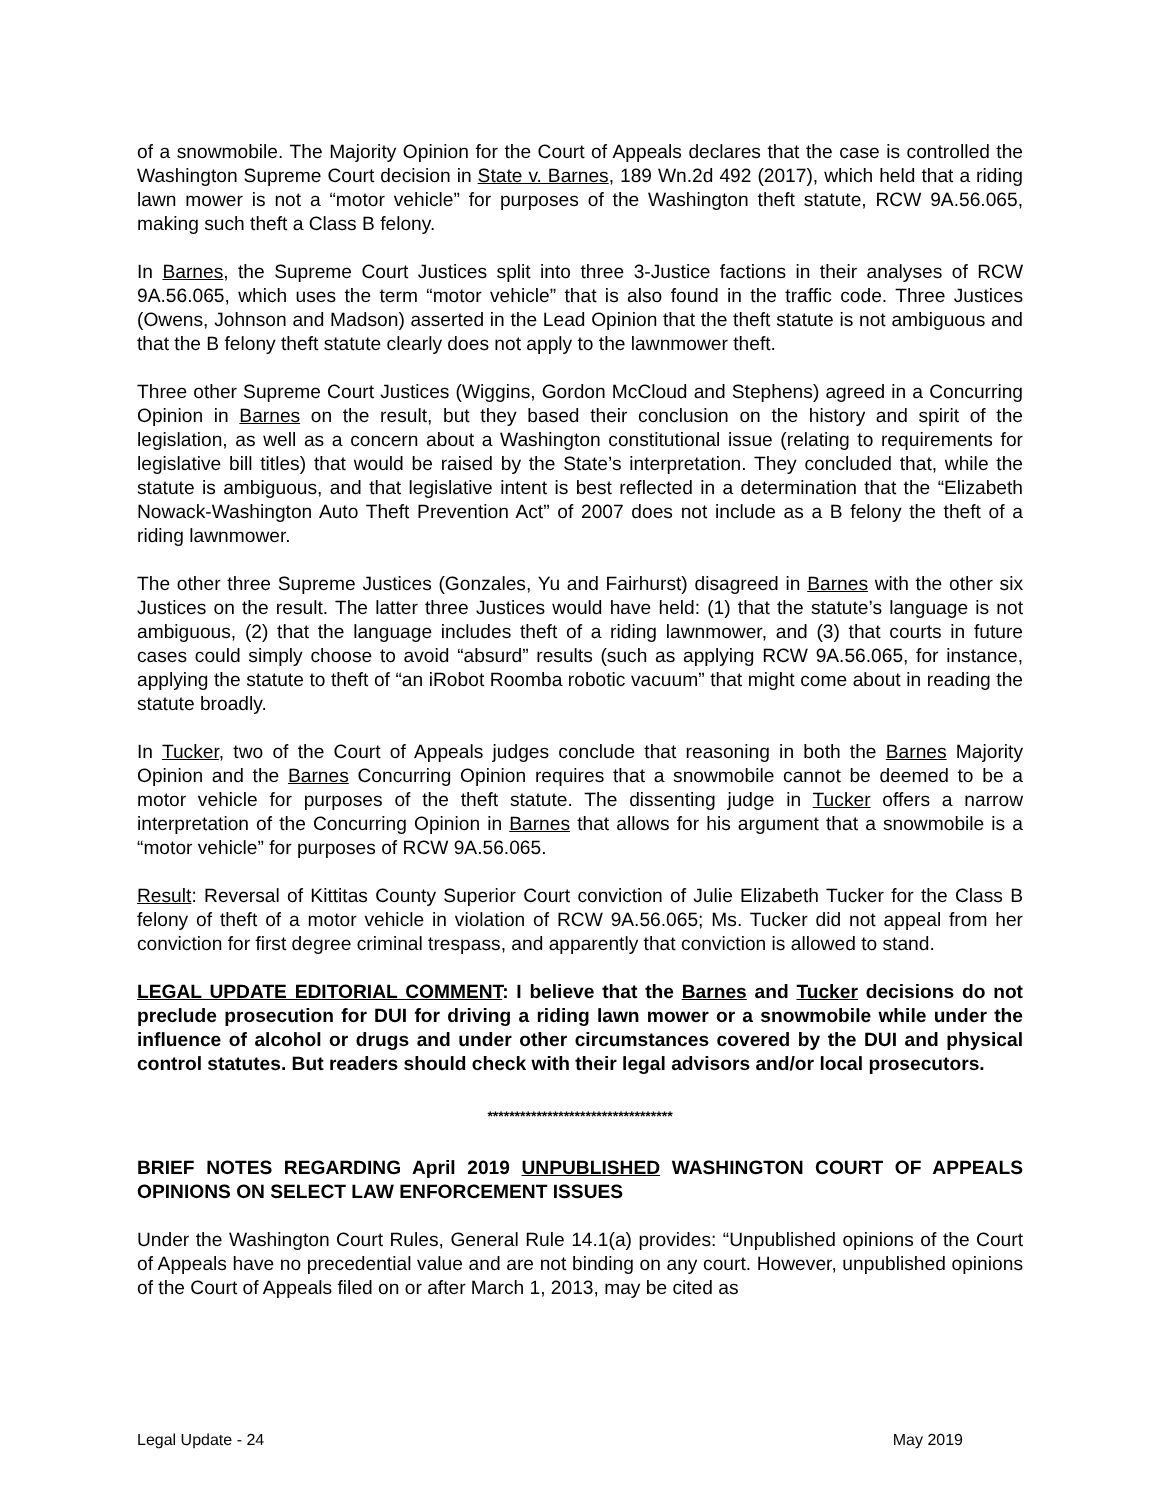of a snowmobile. The Majority Opinion for the Court of Appeals declares that the case is controlled the Washington Supreme Court decision in State v. Barnes, 189 Wn.2d 492 (2017), which held that a riding lawn mower is not a “motor vehicle” for purposes of the Washington theft statute, RCW 9A.56.065, making such theft a Class B felony.
In Barnes, the Supreme Court Justices split into three 3-Justice factions in their analyses of RCW 9A.56.065, which uses the term “motor vehicle” that is also found in the traffic code. Three Justices (Owens, Johnson and Madson) asserted in the Lead Opinion that the theft statute is not ambiguous and that the B felony theft statute clearly does not apply to the lawnmower theft.
Three other Supreme Court Justices (Wiggins, Gordon McCloud and Stephens) agreed in a Concurring Opinion in Barnes on the result, but they based their conclusion on the history and spirit of the legislation, as well as a concern about a Washington constitutional issue (relating to requirements for legislative bill titles) that would be raised by the State’s interpretation. They concluded that, while the statute is ambiguous, and that legislative intent is best reflected in a determination that the “Elizabeth Nowack-Washington Auto Theft Prevention Act” of 2007 does not include as a B felony the theft of a riding lawnmower.
The other three Supreme Justices (Gonzales, Yu and Fairhurst) disagreed in Barnes with the other six Justices on the result. The latter three Justices would have held: (1) that the statute’s language is not ambiguous, (2) that the language includes theft of a riding lawnmower, and (3) that courts in future cases could simply choose to avoid “absurd” results (such as applying RCW 9A.56.065, for instance, applying the statute to theft of “an iRobot Roomba robotic vacuum” that might come about in reading the statute broadly.
In Tucker, two of the Court of Appeals judges conclude that reasoning in both the Barnes Majority Opinion and the Barnes Concurring Opinion requires that a snowmobile cannot be deemed to be a motor vehicle for purposes of the theft statute. The dissenting judge in Tucker offers a narrow interpretation of the Concurring Opinion in Barnes that allows for his argument that a snowmobile is a “motor vehicle” for purposes of RCW 9A.56.065.
Result: Reversal of Kittitas County Superior Court conviction of Julie Elizabeth Tucker for the Class B felony of theft of a motor vehicle in violation of RCW 9A.56.065; Ms. Tucker did not appeal from her conviction for first degree criminal trespass, and apparently that conviction is allowed to stand.
LEGAL UPDATE EDITORIAL COMMENT: I believe that the Barnes and Tucker decisions do not preclude prosecution for DUI for driving a riding lawn mower or a snowmobile while under the influence of alcohol or drugs and under other circumstances covered by the DUI and physical control statutes. But readers should check with their legal advisors and/or local prosecutors.
**********************************
BRIEF NOTES REGARDING April 2019 UNPUBLISHED WASHINGTON COURT OF APPEALS OPINIONS ON SELECT LAW ENFORCEMENT ISSUES
Under the Washington Court Rules, General Rule 14.1(a) provides: “Unpublished opinions of the Court of Appeals have no precedential value and are not binding on any court. However, unpublished opinions of the Court of Appeals filed on or after March 1, 2013, may be cited as
Legal Update - 24 May 2019